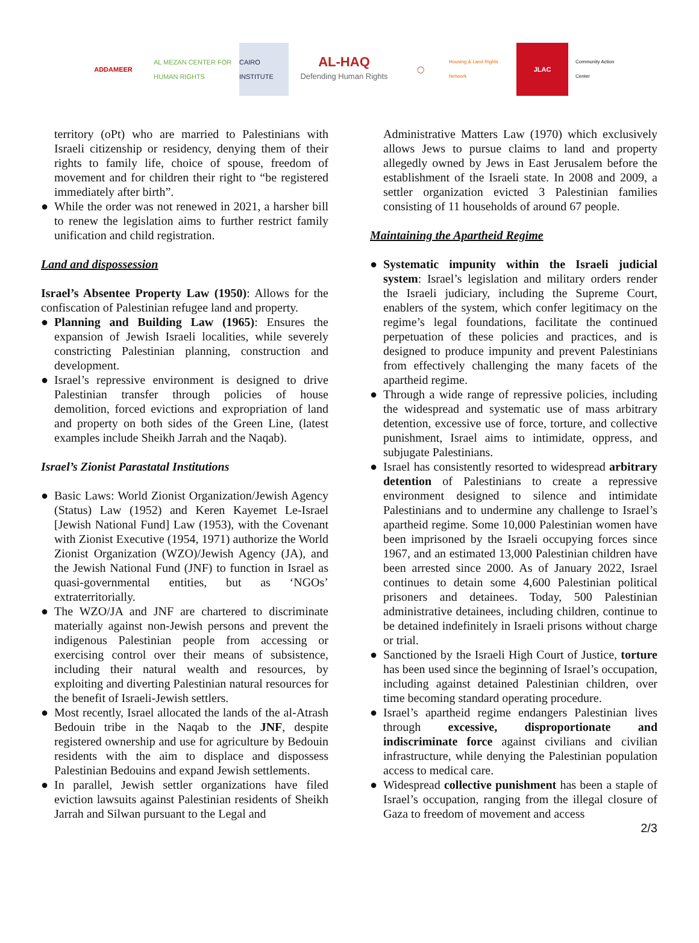ADDAMEER
AL MEZAN CENTER FOR HUMAN RIGHTS
CAIRO INSTITUTE
AL-HAQ
Defending Human Rights
◯
Housing & Land Rights Network
JLAC
Community Action Center
territory (oPt) who are married to Palestinians with Israeli citizenship or residency, denying them of their rights to family life, choice of spouse, freedom of movement and for children their right to “be registered immediately after birth”.
● While the order was not renewed in 2021, a harsher bill to renew the legislation aims to further restrict family unification and child registration.
Land and dispossession
Israel’s Absentee Property Law (1950): Allows for the confiscation of Palestinian refugee land and property.
● Planning and Building Law (1965): Ensures the expansion of Jewish Israeli localities, while severely constricting Palestinian planning, construction and development.
● Israel’s repressive environment is designed to drive Palestinian transfer through policies of house demolition, forced evictions and expropriation of land and property on both sides of the Green Line, (latest examples include Sheikh Jarrah and the Naqab).
Israel’s Zionist Parastatal Institutions
● Basic Laws: World Zionist Organization/Jewish Agency (Status) Law (1952) and Keren Kayemet Le-Israel [Jewish National Fund] Law (1953), with the Covenant with Zionist Executive (1954, 1971) authorize the World Zionist Organization (WZO)/Jewish Agency (JA), and the Jewish National Fund (JNF) to function in Israel as quasi-governmental entities, but as ‘NGOs’ extraterritorially.
● The WZO/JA and JNF are chartered to discriminate materially against non-Jewish persons and prevent the indigenous Palestinian people from accessing or exercising control over their means of subsistence, including their natural wealth and resources, by exploiting and diverting Palestinian natural resources for the benefit of Israeli-Jewish settlers.
● Most recently, Israel allocated the lands of the al-Atrash Bedouin tribe in the Naqab to the JNF, despite registered ownership and use for agriculture by Bedouin residents with the aim to displace and dispossess Palestinian Bedouins and expand Jewish settlements.
● In parallel, Jewish settler organizations have filed eviction lawsuits against Palestinian residents of Sheikh Jarrah and Silwan pursuant to the Legal and
Administrative Matters Law (1970) which exclusively allows Jews to pursue claims to land and property allegedly owned by Jews in East Jerusalem before the establishment of the Israeli state. In 2008 and 2009, a settler organization evicted 3 Palestinian families consisting of 11 households of around 67 people.
Maintaining the Apartheid Regime
● Systematic impunity within the Israeli judicial system: Israel’s legislation and military orders render the Israeli judiciary, including the Supreme Court, enablers of the system, which confer legitimacy on the regime’s legal foundations, facilitate the continued perpetuation of these policies and practices, and is designed to produce impunity and prevent Palestinians from effectively challenging the many facets of the apartheid regime.
● Through a wide range of repressive policies, including the widespread and systematic use of mass arbitrary detention, excessive use of force, torture, and collective punishment, Israel aims to intimidate, oppress, and subjugate Palestinians.
● Israel has consistently resorted to widespread arbitrary detention of Palestinians to create a repressive environment designed to silence and intimidate Palestinians and to undermine any challenge to Israel’s apartheid regime. Some 10,000 Palestinian women have been imprisoned by the Israeli occupying forces since 1967, and an estimated 13,000 Palestinian children have been arrested since 2000. As of January 2022, Israel continues to detain some 4,600 Palestinian political prisoners and detainees. Today, 500 Palestinian administrative detainees, including children, continue to be detained indefinitely in Israeli prisons without charge or trial.
● Sanctioned by the Israeli High Court of Justice, torture has been used since the beginning of Israel’s occupation, including against detained Palestinian children, over time becoming standard operating procedure.
● Israel’s apartheid regime endangers Palestinian lives through excessive, disproportionate and indiscriminate force against civilians and civilian infrastructure, while denying the Palestinian population access to medical care.
● Widespread collective punishment has been a staple of Israel’s occupation, ranging from the illegal closure of Gaza to freedom of movement and access
2/3